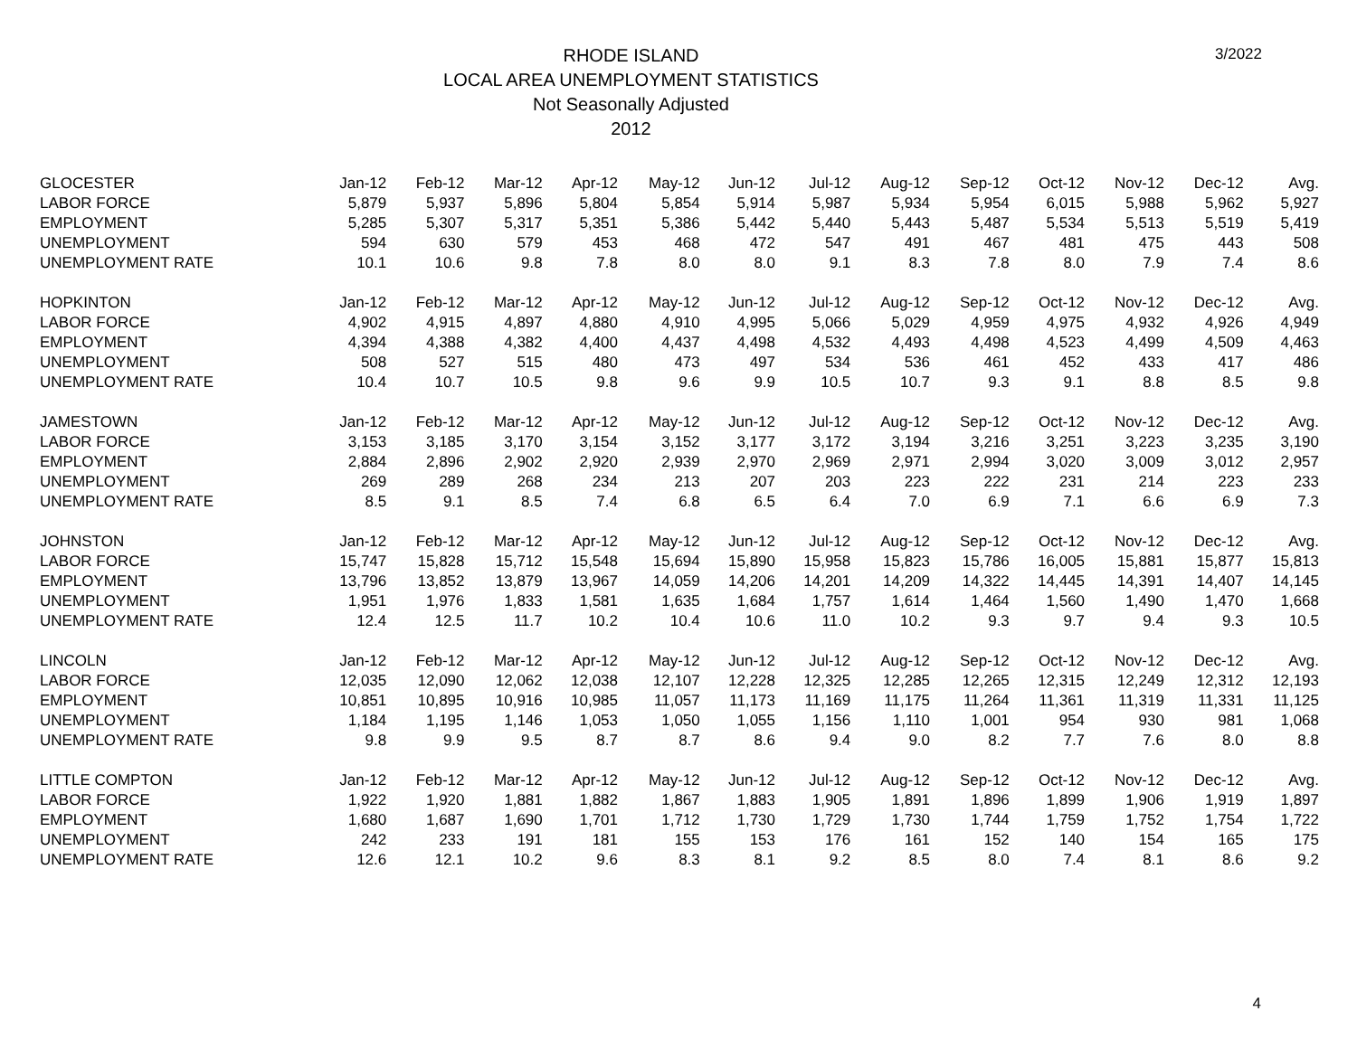RHODE ISLAND
LOCAL AREA UNEMPLOYMENT STATISTICS
Not Seasonally Adjusted
2012
3/2022
| GLOCESTER | Jan-12 | Feb-12 | Mar-12 | Apr-12 | May-12 | Jun-12 | Jul-12 | Aug-12 | Sep-12 | Oct-12 | Nov-12 | Dec-12 | Avg. |
| LABOR FORCE | 5,879 | 5,937 | 5,896 | 5,804 | 5,854 | 5,914 | 5,987 | 5,934 | 5,954 | 6,015 | 5,988 | 5,962 | 5,927 |
| EMPLOYMENT | 5,285 | 5,307 | 5,317 | 5,351 | 5,386 | 5,442 | 5,440 | 5,443 | 5,487 | 5,534 | 5,513 | 5,519 | 5,419 |
| UNEMPLOYMENT | 594 | 630 | 579 | 453 | 468 | 472 | 547 | 491 | 467 | 481 | 475 | 443 | 508 |
| UNEMPLOYMENT RATE | 10.1 | 10.6 | 9.8 | 7.8 | 8.0 | 8.0 | 9.1 | 8.3 | 7.8 | 8.0 | 7.9 | 7.4 | 8.6 |
| HOPKINTON | Jan-12 | Feb-12 | Mar-12 | Apr-12 | May-12 | Jun-12 | Jul-12 | Aug-12 | Sep-12 | Oct-12 | Nov-12 | Dec-12 | Avg. |
| LABOR FORCE | 4,902 | 4,915 | 4,897 | 4,880 | 4,910 | 4,995 | 5,066 | 5,029 | 4,959 | 4,975 | 4,932 | 4,926 | 4,949 |
| EMPLOYMENT | 4,394 | 4,388 | 4,382 | 4,400 | 4,437 | 4,498 | 4,532 | 4,493 | 4,498 | 4,523 | 4,499 | 4,509 | 4,463 |
| UNEMPLOYMENT | 508 | 527 | 515 | 480 | 473 | 497 | 534 | 536 | 461 | 452 | 433 | 417 | 486 |
| UNEMPLOYMENT RATE | 10.4 | 10.7 | 10.5 | 9.8 | 9.6 | 9.9 | 10.5 | 10.7 | 9.3 | 9.1 | 8.8 | 8.5 | 9.8 |
| JAMESTOWN | Jan-12 | Feb-12 | Mar-12 | Apr-12 | May-12 | Jun-12 | Jul-12 | Aug-12 | Sep-12 | Oct-12 | Nov-12 | Dec-12 | Avg. |
| LABOR FORCE | 3,153 | 3,185 | 3,170 | 3,154 | 3,152 | 3,177 | 3,172 | 3,194 | 3,216 | 3,251 | 3,223 | 3,235 | 3,190 |
| EMPLOYMENT | 2,884 | 2,896 | 2,902 | 2,920 | 2,939 | 2,970 | 2,969 | 2,971 | 2,994 | 3,020 | 3,009 | 3,012 | 2,957 |
| UNEMPLOYMENT | 269 | 289 | 268 | 234 | 213 | 207 | 203 | 223 | 222 | 231 | 214 | 223 | 233 |
| UNEMPLOYMENT RATE | 8.5 | 9.1 | 8.5 | 7.4 | 6.8 | 6.5 | 6.4 | 7.0 | 6.9 | 7.1 | 6.6 | 6.9 | 7.3 |
| JOHNSTON | Jan-12 | Feb-12 | Mar-12 | Apr-12 | May-12 | Jun-12 | Jul-12 | Aug-12 | Sep-12 | Oct-12 | Nov-12 | Dec-12 | Avg. |
| LABOR FORCE | 15,747 | 15,828 | 15,712 | 15,548 | 15,694 | 15,890 | 15,958 | 15,823 | 15,786 | 16,005 | 15,881 | 15,877 | 15,813 |
| EMPLOYMENT | 13,796 | 13,852 | 13,879 | 13,967 | 14,059 | 14,206 | 14,201 | 14,209 | 14,322 | 14,445 | 14,391 | 14,407 | 14,145 |
| UNEMPLOYMENT | 1,951 | 1,976 | 1,833 | 1,581 | 1,635 | 1,684 | 1,757 | 1,614 | 1,464 | 1,560 | 1,490 | 1,470 | 1,668 |
| UNEMPLOYMENT RATE | 12.4 | 12.5 | 11.7 | 10.2 | 10.4 | 10.6 | 11.0 | 10.2 | 9.3 | 9.7 | 9.4 | 9.3 | 10.5 |
| LINCOLN | Jan-12 | Feb-12 | Mar-12 | Apr-12 | May-12 | Jun-12 | Jul-12 | Aug-12 | Sep-12 | Oct-12 | Nov-12 | Dec-12 | Avg. |
| LABOR FORCE | 12,035 | 12,090 | 12,062 | 12,038 | 12,107 | 12,228 | 12,325 | 12,285 | 12,265 | 12,315 | 12,249 | 12,312 | 12,193 |
| EMPLOYMENT | 10,851 | 10,895 | 10,916 | 10,985 | 11,057 | 11,173 | 11,169 | 11,175 | 11,264 | 11,361 | 11,319 | 11,331 | 11,125 |
| UNEMPLOYMENT | 1,184 | 1,195 | 1,146 | 1,053 | 1,050 | 1,055 | 1,156 | 1,110 | 1,001 | 954 | 930 | 981 | 1,068 |
| UNEMPLOYMENT RATE | 9.8 | 9.9 | 9.5 | 8.7 | 8.7 | 8.6 | 9.4 | 9.0 | 8.2 | 7.7 | 7.6 | 8.0 | 8.8 |
| LITTLE COMPTON | Jan-12 | Feb-12 | Mar-12 | Apr-12 | May-12 | Jun-12 | Jul-12 | Aug-12 | Sep-12 | Oct-12 | Nov-12 | Dec-12 | Avg. |
| LABOR FORCE | 1,922 | 1,920 | 1,881 | 1,882 | 1,867 | 1,883 | 1,905 | 1,891 | 1,896 | 1,899 | 1,906 | 1,919 | 1,897 |
| EMPLOYMENT | 1,680 | 1,687 | 1,690 | 1,701 | 1,712 | 1,730 | 1,729 | 1,730 | 1,744 | 1,759 | 1,752 | 1,754 | 1,722 |
| UNEMPLOYMENT | 242 | 233 | 191 | 181 | 155 | 153 | 176 | 161 | 152 | 140 | 154 | 165 | 175 |
| UNEMPLOYMENT RATE | 12.6 | 12.1 | 10.2 | 9.6 | 8.3 | 8.1 | 9.2 | 8.5 | 8.0 | 7.4 | 8.1 | 8.6 | 9.2 |
4